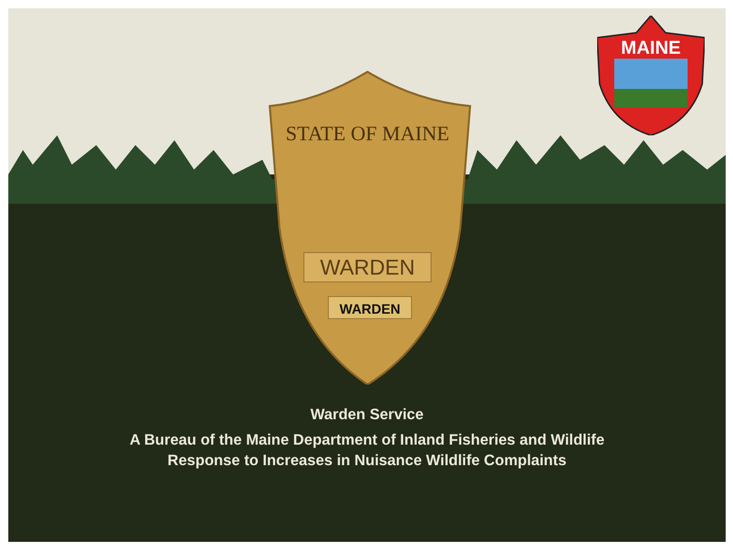STATE OF MAINE
WARDEN
WARDEN
MAINE
Warden Service
A Bureau of the Maine Department of Inland Fisheries and Wildlife
Response to Increases in Nuisance Wildlife Complaints